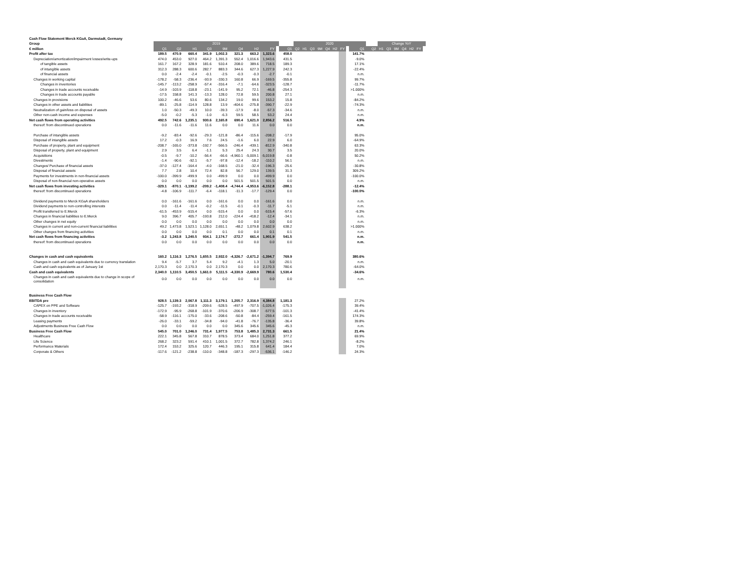| Cash Flow Statement Merck KGaA, Darmstadt, Germany | | | | | | | | | | | | | | | | | | | | | | | | | | | |
| --- | --- | --- | --- | --- | --- | --- | --- | --- | --- | --- | --- | --- | --- | --- | --- | --- | --- | --- | --- | --- | --- | --- | --- | --- | --- | --- | --- |
| Group | 2019 | | | | | | | | | | 2020 | | | | | | | | | | Change YoY | | | | | | |
| € million | Q1 | Q2 | H1 | Q3 | 9M | Q4 | H2 | FY | | Q1 | Q2 | H1 | Q3 | 9M | Q4 | H2 | FY | | Q1 | Q2 | H1 | Q3 | 9M | Q4 | H2 | FY | |
| Profit after tax | 189.5 | 470.9 | 660.4 | 341.9 | 1,002.3 | 321.3 | 663.2 | 1,323.6 | | 458.0 | | | | | | | | | 141.7% | | | | | | | | |
| Depreciation/amortization/impairment losses/write-ups | 474.0 | 453.0 | 927.0 | 464.2 | 1,391.3 | 552.4 | 1,016.6 | 1,943.6 | | 431.5 | | | | | | | | | -9.0% | | | | | | | | |
| of tangible assets | 161.7 | 167.2 | 328.9 | 181.6 | 510.4 | 208.0 | 389.6 | 718.5 | | 189.3 | | | | | | | | | 17.1% | | | | | | | | |
| of intangible assets | 312.3 | 288.3 | 600.6 | 282.7 | 883.3 | 344.6 | 627.3 | 1,227.9 | | 242.3 | | | | | | | | | -22.4% | | | | | | | | |
| of financial assets | 0.0 | -2.4 | -2.4 | -0.1 | -2.5 | -0.3 | -0.3 | -2.7 | | -0.1 | | | | | | | | | n.m. | | | | | | | | |
| Changes in working capital | -178.2 | -58.3 | -236.4 | -93.9 | -330.3 | 160.8 | 66.9 | -169.5 | | -355.8 | | | | | | | | | 99.7% | | | | | | | | |
| Changes in inventories | -145.7 | -113.2 | -258.9 | -57.4 | -316.4 | -7.1 | -64.6 | -323.5 | | -128.7 | | | | | | | | | -11.7% | | | | | | | | |
| Changes in trade accounts receivable | -14.9 | -103.9 | -118.8 | -23.1 | -141.9 | 95.2 | 72.1 | -46.8 | | -254.3 | | | | | | | | | >1.000% | | | | | | | | |
| Changes in trade accounts payable | -17.5 | 158.8 | 141.3 | -13.3 | 128.0 | 72.8 | 59.5 | 200.8 | | 27.1 | | | | | | | | | n.m. | | | | | | | | |
| Changes in provisions | 100.2 | -46.6 | 53.6 | 80.6 | 134.2 | 19.0 | 99.6 | 153.2 | | 15.8 | | | | | | | | | -84.2% | | | | | | | | |
| Changes in other assets and liabilities | -89.1 | -25.8 | -114.9 | 128.8 | 13.9 | -404.6 | -275.8 | -390.7 | | -22.9 | | | | | | | | | -74.3% | | | | | | | | |
| Neutralization of gain/loss on disposal of assets | 1.0 | -50.3 | -49.3 | 10.0 | -39.3 | -17.9 | -8.0 | -57.3 | | -34.6 | | | | | | | | | n.m. | | | | | | | | |
| Other non-cash income and expenses | -5.0 | -0.2 | -5.3 | -1.0 | -6.3 | 59.5 | 58.5 | 53.2 | | 24.4 | | | | | | | | | n.m. | | | | | | | | |
| Net cash flows from operating activities | 492.5 | 742.6 | 1,235.1 | 930.6 | 2,165.8 | 690.4 | 1,621.0 | 2,856.2 | | 516.5 | | | | | | | | | 4.9% | | | | | | | | |
| thereof: from discontinued operations | 0.0 | -11.6 | -11.6 | 11.6 | 0.0 | 0.0 | 11.6 | 0.0 | | 0.0 | | | | | | | | | n.m. | | | | | | | | |
| Purchase of intangible assets | -9.2 | -83.4 | -92.6 | -29.3 | -121.8 | -86.4 | -115.6 | -208.2 | | -17.9 | | | | | | | | | 95.0% | | | | | | | | |
| Disposal of intangible assets | 17.2 | -0.3 | 16.9 | 7.6 | 24.5 | -1.6 | 6.0 | 22.9 | | 6.0 | | | | | | | | | -64.9% | | | | | | | | |
| Purchase of property, plant and equipment | -208.7 | -165.0 | -373.8 | -192.7 | -566.5 | -246.4 | -439.1 | -812.9 | | -340.8 | | | | | | | | | 63.3% | | | | | | | | |
| Disposal of property, plant and equipment | 2.9 | 3.5 | 6.4 | -1.1 | 5.3 | 25.4 | 24.3 | 30.7 | | 3.5 | | | | | | | | | 20.0% | | | | | | | | |
| Acquisitions | -0.5 | -9.7 | -10.2 | -56.4 | -66.6 | -4,960.1 | -5,009.1 | -5,019.8 | | -0.8 | | | | | | | | | 50.2% | | | | | | | | |
| Divestments | -1.4 | -90.6 | -92.1 | -5.7 | -97.8 | -12.4 | -18.2 | -110.2 | | 56.1 | | | | | | | | | n.m. | | | | | | | | |
| Changes/ Purchase of financial assets | -37.0 | -127.4 | -164.4 | -4.0 | -168.5 | -21.0 | -32.4 | -196.3 | | -25.6 | | | | | | | | | -30.8% | | | | | | | | |
| Disposal of financial assets | 7.7 | 2.8 | 10.4 | 72.4 | 82.8 | 56.7 | 129.0 | 139.5 | | 31.3 | | | | | | | | | 309.2% | | | | | | | | |
| Payments for investments in non-financial assets | -100.0 | -399.9 | -499.9 | 0.0 | -499.9 | 0.0 | 0.0 | -499.9 | | 0.0 | | | | | | | | | -100.0% | | | | | | | | |
| Disposal of non-financial non-operative assets | 0.0 | 0.0 | 0.0 | 0.0 | 0.0 | 501.5 | 501.5 | 501.5 | | 0.0 | | | | | | | | | n.m. | | | | | | | | |
| Net cash flows from investing activities | -329.1 | -870.1 | -1,199.2 | -209.2 | -1,408.4 | -4,744.4 | -4,953.6 | -6,152.8 | | -288.1 | | | | | | | | | -12.4% | | | | | | | | |
| thereof: from discontinued operations | -4.8 | -106.9 | -111.7 | -6.4 | -118.1 | -11.3 | -17.7 | -129.4 | | 0.0 | | | | | | | | | -100.0% | | | | | | | | |
| Dividend payments to Merck KGaA shareholders | 0.0 | -161.6 | -161.6 | 0.0 | -161.6 | 0.0 | 0.0 | -161.6 | | 0.0 | | | | | | | | | n.m. | | | | | | | | |
| Dividend payments to non-controlling interests | 0.0 | -11.4 | -11.4 | -0.2 | -11.5 | -0.1 | -0.3 | -11.7 | | -5.1 | | | | | | | | | n.m. | | | | | | | | |
| Profit transferred to E.Merck | -61.5 | -453.9 | -515.4 | 0.0 | -515.4 | 0.0 | 0.0 | -515.4 | | -57.6 | | | | | | | | | -6.3% | | | | | | | | |
| Changes in financial liabilities to E.Merck | 9.0 | 396.7 | 405.7 | -193.8 | 212.0 | -224.4 | -418.2 | -12.4 | | -34.1 | | | | | | | | | n.m. | | | | | | | | |
| Other changes in net equity | 0.0 | 0.0 | 0.0 | 0.0 | 0.0 | 0.0 | 0.0 | 0.0 | | 0.0 | | | | | | | | | n.m. | | | | | | | | |
| Changes in current and non-current financial liabilities | 49.2 | 1,473.8 | 1,523.1 | 1,128.0 | 2,651.1 | -48.2 | 1,079.8 | 2,602.9 | | 638.2 | | | | | | | | | >1.000% | | | | | | | | |
| Other changes from financing activities | 0.0 | 0.0 | 0.0 | 0.0 | 0.1 | 0.0 | 0.0 | 0.1 | | 0.1 | | | | | | | | | n.m. | | | | | | | | |
| Net cash flows from financing activities | -3.2 | 1,243.8 | 1,240.5 | 934.1 | 2,174.7 | -272.7 | 661.4 | 1,901.9 | | 541.5 | | | | | | | | | n.m. | | | | | | | | |
| thereof: from discontinued operations | 0.0 | 0.0 | 0.0 | 0.0 | 0.0 | 0.0 | 0.0 | 0.0 | | 0.0 | | | | | | | | | n.m. | | | | | | | | |
| Changes in cash and cash equivalents | 160.2 | 1,116.3 | 1,276.5 | 1,655.5 | 2,932.0 | -4,326.7 | -2,671.2 | -1,394.7 | | 769.9 | | | | | | | | | 380.6% | | | | | | | | |
| Changes in cash and cash equivalents due to currency translation | 9.4 | -5.7 | 3.7 | 5.4 | 9.2 | -4.1 | 1.3 | 5.0 | | -20.1 | | | | | | | | | n.m. | | | | | | | | |
| Cash and cash equivalents as of January 1st | 2,170.3 | 0.0 | 2,170.3 | 0.0 | 2,170.3 | 0.0 | 0.0 | 2,170.3 | | 780.6 | | | | | | | | | -64.0% | | | | | | | | |
| Cash and cash equivalents | 2,340.0 | 1,110.5 | 3,450.5 | 1,661.0 | 5,111.5 | -4,330.9 | -2,669.9 | 780.6 | | 1,530.4 | | | | | | | | | -34.6% | | | | | | | | |
| Changes in cash and cash equivalents due to change in scope of consolidation | 0.0 | 0.0 | 0.0 | 0.0 | 0.0 | 0.0 | 0.0 | 0.0 | | 0.0 | | | | | | | | | n.m. | | | | | | | | |
| Business Free Cash Flow | | | | | | | | | | | | | | | | | | | | | | | | | | | |
| EBITDA pre | 928.5 | 1,139.3 | 2,067.8 | 1,111.3 | 3,179.1 | 1,205.7 | 2,316.9 | 4,384.8 | | 1,181.3 | | | | | | | | | 27.2% | | | | | | | | |
| CAPEX on PPE and Software | -125.7 | -193.2 | -318.9 | -209.6 | -528.5 | -497.9 | -707.5 | -1,026.4 | | -175.3 | | | | | | | | | 39.4% | | | | | | | | |
| Changes in inventory | -172.9 | -95.9 | -268.8 | -101.9 | -370.6 | -206.9 | -308.7 | -577.5 | | -101.3 | | | | | | | | | -41.4% | | | | | | | | |
| Changes in trade accounts receivable | -58.9 | -116.1 | -175.0 | -33.6 | -208.6 | -50.8 | -84.4 | -259.4 | | -161.5 | | | | | | | | | 174.3% | | | | | | | | |
| Leasing payments | -26.0 | -33.1 | -59.2 | -34.8 | -94.0 | -41.8 | -76.7 | -135.8 | | -36.4 | | | | | | | | | 39.8% | | | | | | | | |
| Adjustments Business Free Cash Flow | 0.0 | 0.0 | 0.0 | 0.0 | 0.0 | 345.6 | 345.6 | 345.6 | | -45.3 | | | | | | | | | n.m. | | | | | | | | |
| Business Free Cash Flow | 545.0 | 701.0 | 1,246.0 | 731.4 | 1,977.5 | 753.8 | 1,485.3 | 2,731.3 | | 661.5 | | | | | | | | | 21.4% | | | | | | | | |
| Healthcare | 222.1 | 345.8 | 567.8 | 310.7 | 878.5 | 373.4 | 684.0 | 1,251.8 | | 377.2 | | | | | | | | | 69.9% | | | | | | | | |
| Life Science | 268.2 | 323.2 | 591.4 | 410.1 | 1,001.5 | 372.7 | 782.8 | 1,374.2 | | 246.1 | | | | | | | | | -8.2% | | | | | | | | |
| Performance Materials | 172.4 | 153.2 | 325.6 | 120.7 | 446.3 | 195.1 | 315.8 | 641.4 | | 184.4 | | | | | | | | | 7.0% | | | | | | | | |
| Corporate & Others | -117.6 | -121.2 | -238.8 | -110.0 | -348.8 | -187.3 | -297.3 | -536.1 | | -146.2 | | | | | | | | | 24.3% | | | | | | | | |